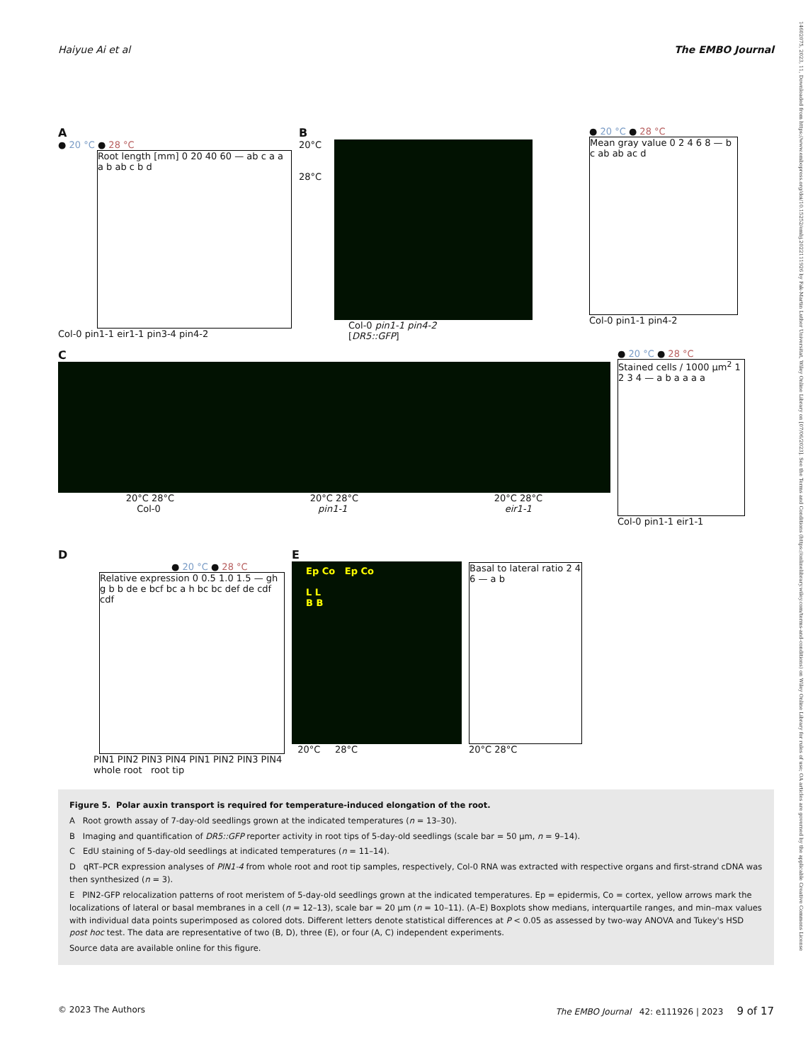Haiyue Ai et al The EMBO Journal
14602075, 2023, 11, Downloaded from https://www.embopress.org/doi/10.15252/embj.2022111926 by Fak-Martin Luther Universitat, Wiley Online Library on [07/06/2023]. See the Terms and Conditions (https://onlinelibrary.wiley.com/terms-and-conditions) on Wiley Online Library for rules of use; OA articles are governed by the applicable Creative Commons License
A
● 20 °C ● 28 °C
Root length [mm] 0 20 40 60 — ab c a a a b ab c b d
Col-0 pin1-1 eir1-1 pin3-4 pin4-2
B
20°C
28°C
Col-0 pin1-1 pin4-2
[DR5::GFP]
● 20 °C ● 28 °C
Mean gray value 0 2 4 6 8 — b c ab ab ac d
Col-0 pin1-1 pin4-2
C
20°C 28°C 20°C 28°C 20°C 28°C
Col-0 pin1-1 eir1-1
● 20 °C ● 28 °C
Stained cells / 1000 µm<sup>2</sup> 1 2 3 4 — a b a a a a
Col-0 pin1-1 eir1-1
D
● 20 °C ● 28 °C
Relative expression 0 0.5 1.0 1.5 — gh g b b de e bcf bc a h bc bc def de cdf cdf
PIN1 PIN2 PIN3 PIN4 PIN1 PIN2 PIN3 PIN4
whole root root tip
E
Ep Co Ep Co
L L
B B
20°C 28°C
Basal to lateral ratio 2 4 6 — a b
20°C 28°C
Figure 5. Polar auxin transport is required for temperature-induced elongation of the root.
A Root growth assay of 7-day-old seedlings grown at the indicated temperatures (n = 13–30).
B Imaging and quantification of DR5::GFP reporter activity in root tips of 5-day-old seedlings (scale bar = 50 µm, n = 9–14).
C EdU staining of 5-day-old seedlings at indicated temperatures (n = 11–14).
D qRT–PCR expression analyses of PIN1-4 from whole root and root tip samples, respectively, Col-0 RNA was extracted with respective organs and first-strand cDNA was then synthesized (n = 3).
E PIN2-GFP relocalization patterns of root meristem of 5-day-old seedlings grown at the indicated temperatures. Ep = epidermis, Co = cortex, yellow arrows mark the localizations of lateral or basal membranes in a cell (n = 12–13), scale bar = 20 µm (n = 10–11). (A–E) Boxplots show medians, interquartile ranges, and min–max values with individual data points superimposed as colored dots. Different letters denote statistical differences at P < 0.05 as assessed by two-way ANOVA and Tukey's HSD post hoc test. The data are representative of two (B, D), three (E), or four (A, C) independent experiments.
Source data are available online for this figure.
© 2023 The Authors The EMBO Journal 42: e111926 | 2023 9 of 17